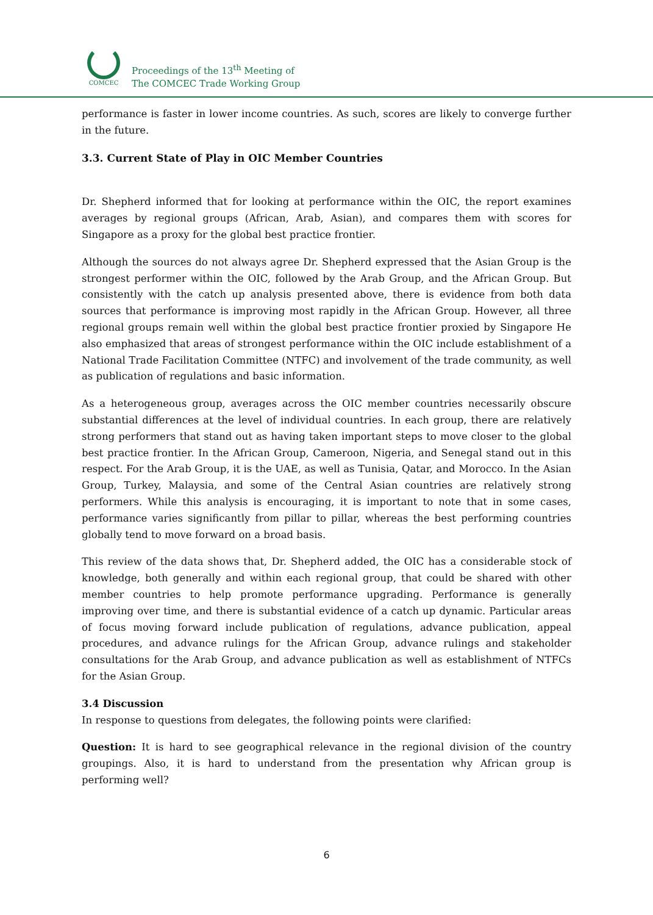COMCEC
Proceedings of the 13<sup>th</sup> Meeting of
The COMCEC Trade Working Group
performance is faster in lower income countries. As such, scores are likely to converge further in the future.
3.3. Current State of Play in OIC Member Countries
Dr. Shepherd informed that for looking at performance within the OIC, the report examines averages by regional groups (African, Arab, Asian), and compares them with scores for Singapore as a proxy for the global best practice frontier.
Although the sources do not always agree Dr. Shepherd expressed that the Asian Group is the strongest performer within the OIC, followed by the Arab Group, and the African Group. But consistently with the catch up analysis presented above, there is evidence from both data sources that performance is improving most rapidly in the African Group. However, all three regional groups remain well within the global best practice frontier proxied by Singapore He also emphasized that areas of strongest performance within the OIC include establishment of a National Trade Facilitation Committee (NTFC) and involvement of the trade community, as well as publication of regulations and basic information.
As a heterogeneous group, averages across the OIC member countries necessarily obscure substantial differences at the level of individual countries. In each group, there are relatively strong performers that stand out as having taken important steps to move closer to the global best practice frontier. In the African Group, Cameroon, Nigeria, and Senegal stand out in this respect. For the Arab Group, it is the UAE, as well as Tunisia, Qatar, and Morocco. In the Asian Group, Turkey, Malaysia, and some of the Central Asian countries are relatively strong performers. While this analysis is encouraging, it is important to note that in some cases, performance varies significantly from pillar to pillar, whereas the best performing countries globally tend to move forward on a broad basis.
This review of the data shows that, Dr. Shepherd added, the OIC has a considerable stock of knowledge, both generally and within each regional group, that could be shared with other member countries to help promote performance upgrading. Performance is generally improving over time, and there is substantial evidence of a catch up dynamic. Particular areas of focus moving forward include publication of regulations, advance publication, appeal procedures, and advance rulings for the African Group, advance rulings and stakeholder consultations for the Arab Group, and advance publication as well as establishment of NTFCs for the Asian Group.
3.4 Discussion
In response to questions from delegates, the following points were clarified:
Question: It is hard to see geographical relevance in the regional division of the country groupings. Also, it is hard to understand from the presentation why African group is performing well?
6